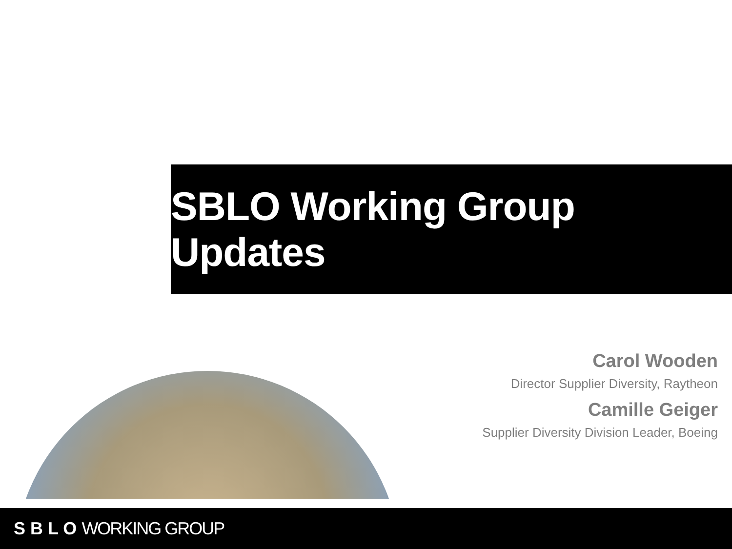SBLO Working Group Updates
Carol Wooden
Director Supplier Diversity, Raytheon
Camille Geiger
Supplier Diversity Division Leader, Boeing
S B L O WORKING GROUP